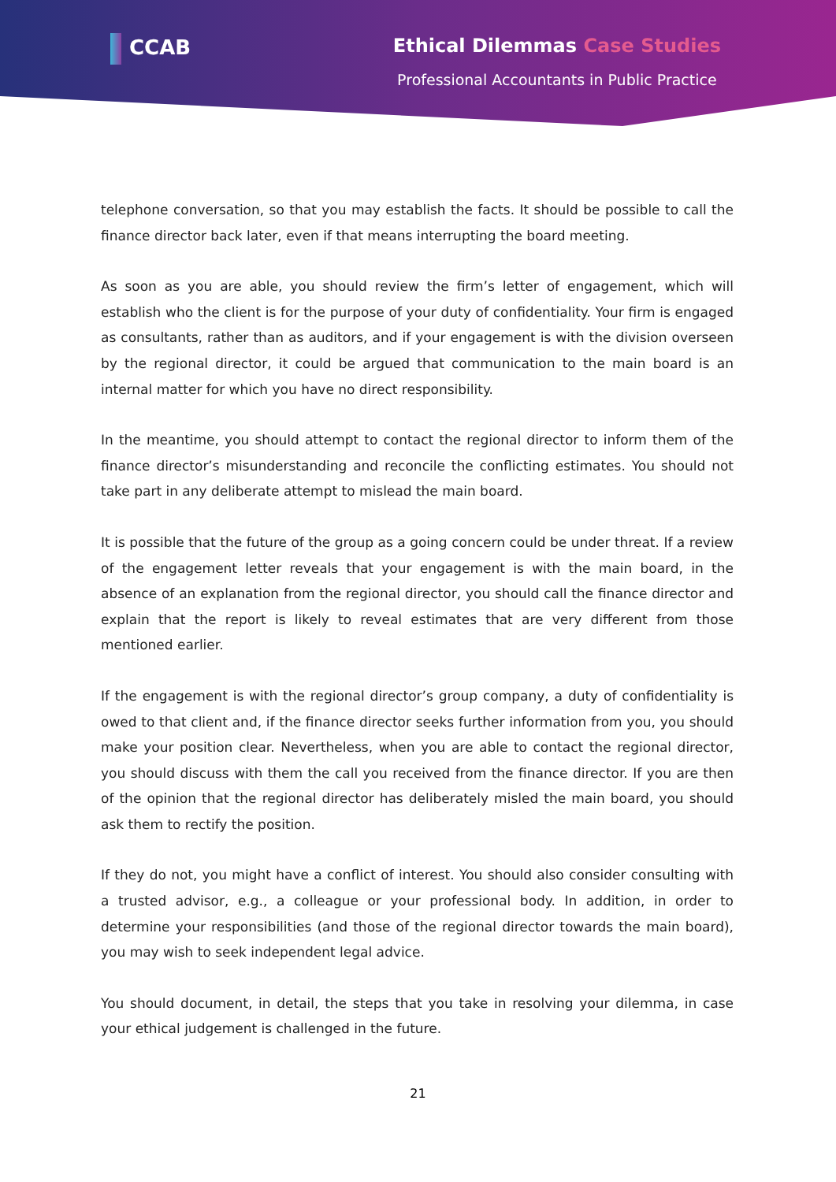CCAB Ethical Dilemmas Case Studies
Professional Accountants in Public Practice
telephone conversation, so that you may establish the facts. It should be possible to call the finance director back later, even if that means interrupting the board meeting.
As soon as you are able, you should review the firm’s letter of engagement, which will establish who the client is for the purpose of your duty of confidentiality. Your firm is engaged as consultants, rather than as auditors, and if your engagement is with the division overseen by the regional director, it could be argued that communication to the main board is an internal matter for which you have no direct responsibility.
In the meantime, you should attempt to contact the regional director to inform them of the finance director’s misunderstanding and reconcile the conflicting estimates. You should not take part in any deliberate attempt to mislead the main board.
It is possible that the future of the group as a going concern could be under threat. If a review of the engagement letter reveals that your engagement is with the main board, in the absence of an explanation from the regional director, you should call the finance director and explain that the report is likely to reveal estimates that are very different from those mentioned earlier.
If the engagement is with the regional director’s group company, a duty of confidentiality is owed to that client and, if the finance director seeks further information from you, you should make your position clear. Nevertheless, when you are able to contact the regional director, you should discuss with them the call you received from the finance director. If you are then of the opinion that the regional director has deliberately misled the main board, you should ask them to rectify the position.
If they do not, you might have a conflict of interest. You should also consider consulting with a trusted advisor, e.g., a colleague or your professional body. In addition, in order to determine your responsibilities (and those of the regional director towards the main board), you may wish to seek independent legal advice.
You should document, in detail, the steps that you take in resolving your dilemma, in case your ethical judgement is challenged in the future.
21